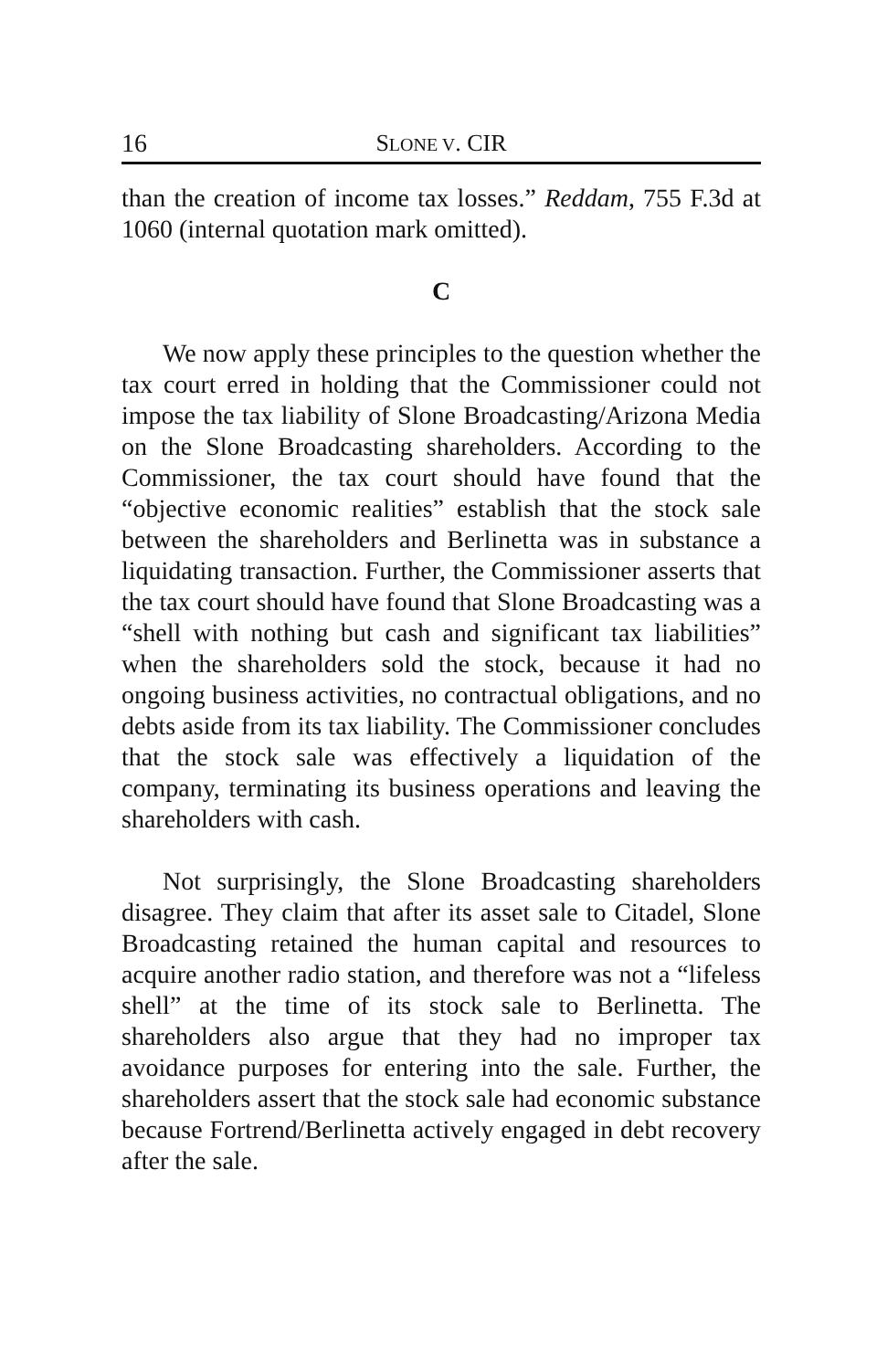16 SLONE V. CIR
than the creation of income tax losses.” Reddam, 755 F.3d at 1060 (internal quotation mark omitted).
C
We now apply these principles to the question whether the tax court erred in holding that the Commissioner could not impose the tax liability of Slone Broadcasting/Arizona Media on the Slone Broadcasting shareholders. According to the Commissioner, the tax court should have found that the “objective economic realities” establish that the stock sale between the shareholders and Berlinetta was in substance a liquidating transaction. Further, the Commissioner asserts that the tax court should have found that Slone Broadcasting was a “shell with nothing but cash and significant tax liabilities” when the shareholders sold the stock, because it had no ongoing business activities, no contractual obligations, and no debts aside from its tax liability. The Commissioner concludes that the stock sale was effectively a liquidation of the company, terminating its business operations and leaving the shareholders with cash.
Not surprisingly, the Slone Broadcasting shareholders disagree. They claim that after its asset sale to Citadel, Slone Broadcasting retained the human capital and resources to acquire another radio station, and therefore was not a “lifeless shell” at the time of its stock sale to Berlinetta. The shareholders also argue that they had no improper tax avoidance purposes for entering into the sale. Further, the shareholders assert that the stock sale had economic substance because Fortrend/Berlinetta actively engaged in debt recovery after the sale.